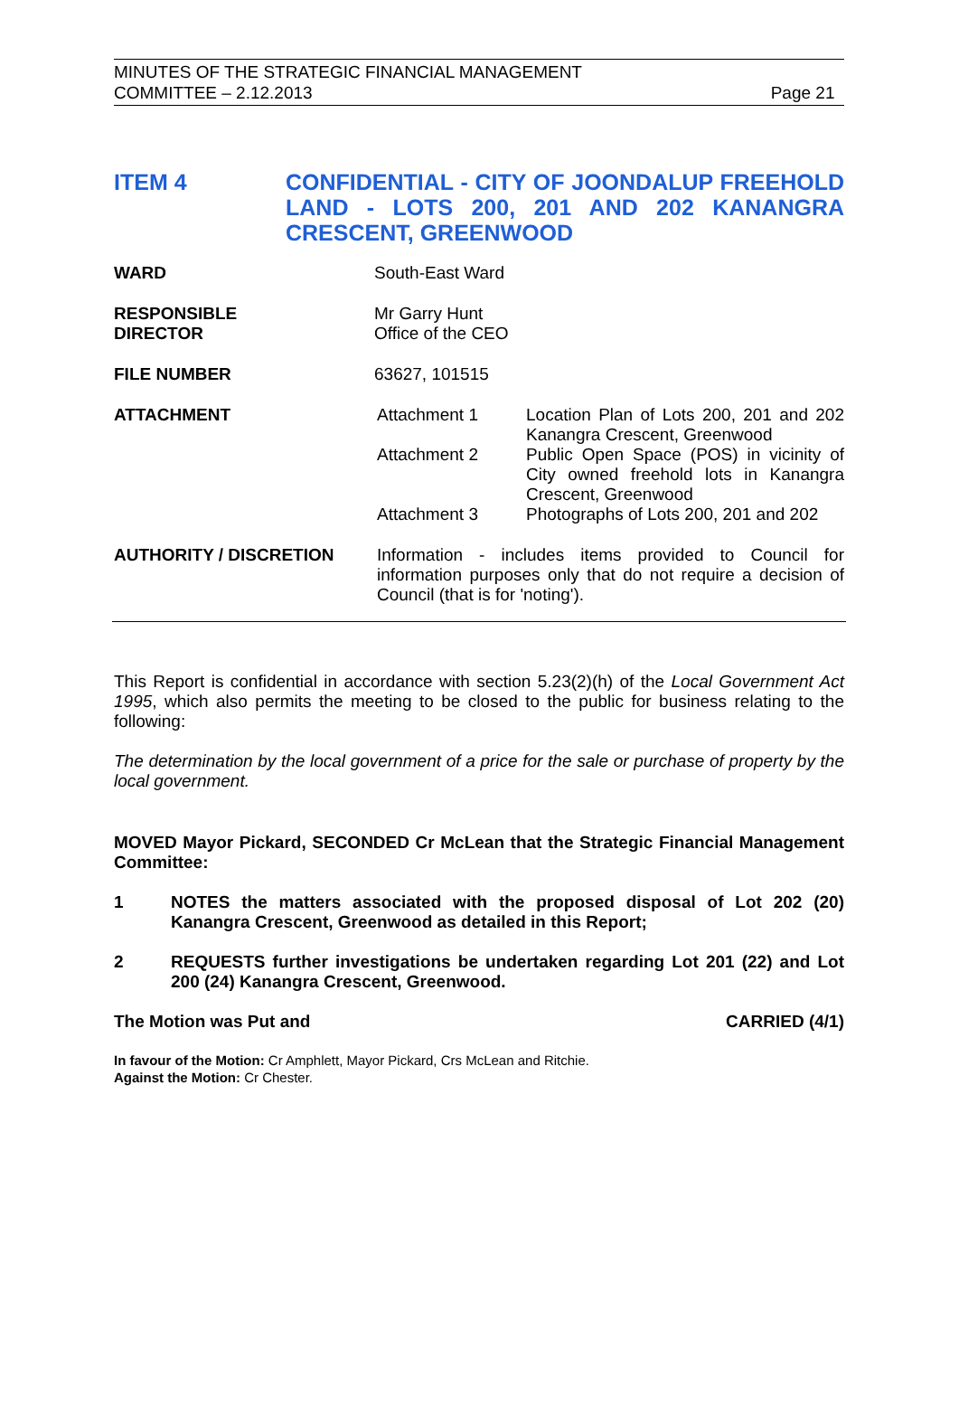MINUTES OF THE STRATEGIC FINANCIAL MANAGEMENT
COMMITTEE – 2.12.2013 Page 21
ITEM 4 CONFIDENTIAL - CITY OF JOONDALUP FREEHOLD LAND - LOTS 200, 201 AND 202 KANANGRA CRESCENT, GREENWOOD
| WARD | South-East Ward | |
| RESPONSIBLE DIRECTOR | Mr Garry Hunt Office of the CEO | |
| FILE NUMBER | 63627, 101515 | |
| ATTACHMENT | Attachment 1 | Location Plan of Lots 200, 201 and 202 Kanangra Crescent, Greenwood |
| | Attachment 2 | Public Open Space (POS) in vicinity of City owned freehold lots in Kanangra Crescent, Greenwood |
| | Attachment 3 | Photographs of Lots 200, 201 and 202 |
| AUTHORITY / DISCRETION | Information - includes items provided to Council for information purposes only that do not require a decision of Council (that is for 'noting'). | |
This Report is confidential in accordance with section 5.23(2)(h) of the Local Government Act 1995, which also permits the meeting to be closed to the public for business relating to the following:
The determination by the local government of a price for the sale or purchase of property by the local government.
MOVED Mayor Pickard, SECONDED Cr McLean that the Strategic Financial Management Committee:
1
NOTES the matters associated with the proposed disposal of Lot 202 (20) Kanangra Crescent, Greenwood as detailed in this Report;
2
REQUESTS further investigations be undertaken regarding Lot 201 (22) and Lot 200 (24) Kanangra Crescent, Greenwood.
The Motion was Put and CARRIED (4/1)
In favour of the Motion: Cr Amphlett, Mayor Pickard, Crs McLean and Ritchie.
Against the Motion: Cr Chester.